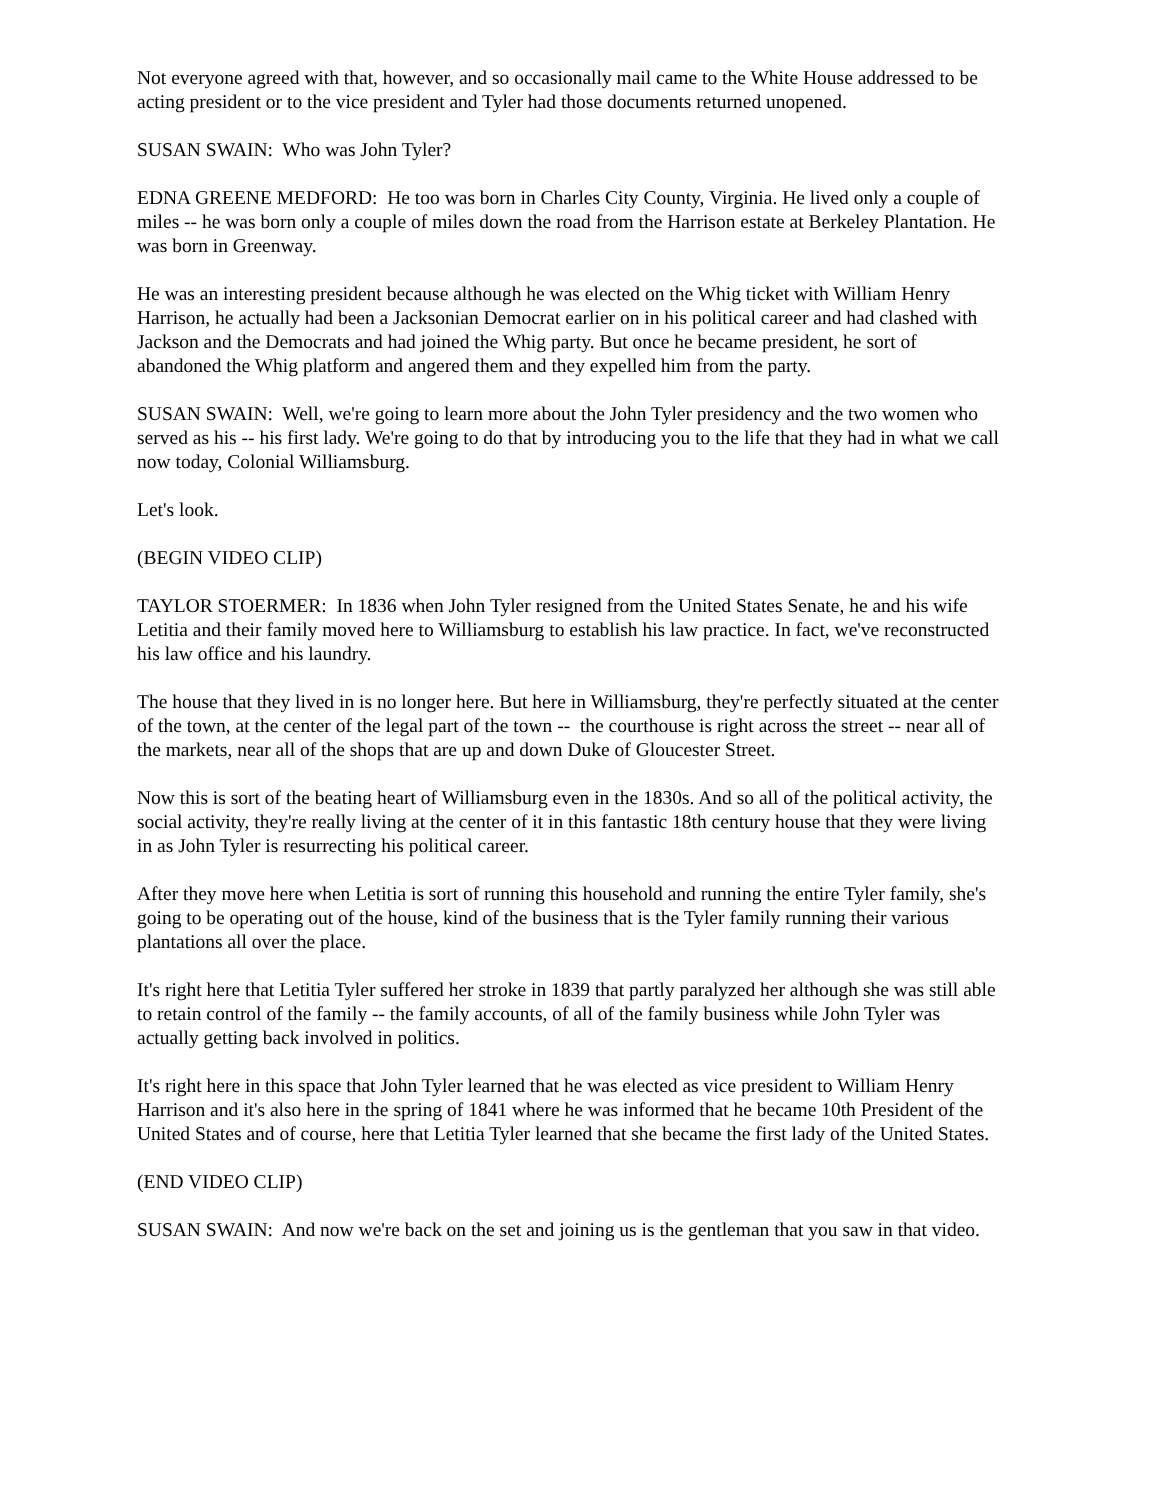Not everyone agreed with that, however, and so occasionally mail came to the White House addressed to be acting president or to the vice president and Tyler had those documents returned unopened.
SUSAN SWAIN: Who was John Tyler?
EDNA GREENE MEDFORD: He too was born in Charles City County, Virginia. He lived only a couple of miles -- he was born only a couple of miles down the road from the Harrison estate at Berkeley Plantation. He was born in Greenway.
He was an interesting president because although he was elected on the Whig ticket with William Henry Harrison, he actually had been a Jacksonian Democrat earlier on in his political career and had clashed with Jackson and the Democrats and had joined the Whig party. But once he became president, he sort of abandoned the Whig platform and angered them and they expelled him from the party.
SUSAN SWAIN: Well, we're going to learn more about the John Tyler presidency and the two women who served as his -- his first lady. We're going to do that by introducing you to the life that they had in what we call now today, Colonial Williamsburg.
Let's look.
(BEGIN VIDEO CLIP)
TAYLOR STOERMER: In 1836 when John Tyler resigned from the United States Senate, he and his wife Letitia and their family moved here to Williamsburg to establish his law practice. In fact, we've reconstructed his law office and his laundry.
The house that they lived in is no longer here. But here in Williamsburg, they're perfectly situated at the center of the town, at the center of the legal part of the town -- the courthouse is right across the street -- near all of the markets, near all of the shops that are up and down Duke of Gloucester Street.
Now this is sort of the beating heart of Williamsburg even in the 1830s. And so all of the political activity, the social activity, they're really living at the center of it in this fantastic 18th century house that they were living in as John Tyler is resurrecting his political career.
After they move here when Letitia is sort of running this household and running the entire Tyler family, she's going to be operating out of the house, kind of the business that is the Tyler family running their various plantations all over the place.
It's right here that Letitia Tyler suffered her stroke in 1839 that partly paralyzed her although she was still able to retain control of the family -- the family accounts, of all of the family business while John Tyler was actually getting back involved in politics.
It's right here in this space that John Tyler learned that he was elected as vice president to William Henry Harrison and it's also here in the spring of 1841 where he was informed that he became 10th President of the United States and of course, here that Letitia Tyler learned that she became the first lady of the United States.
(END VIDEO CLIP)
SUSAN SWAIN: And now we're back on the set and joining us is the gentleman that you saw in that video.